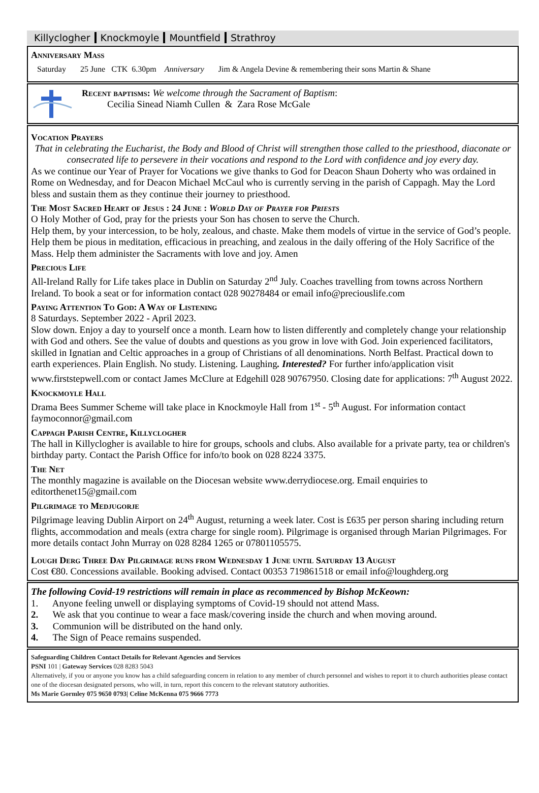Killyclogher Knockmoyle Mountfield Strathroy
Anniversary Mass
Saturday 25 June CTK 6.30pm Anniversary Jim & Angela Devine & remembering their sons Martin & Shane
Recent baptisms: We welcome through the Sacrament of Baptism:
Cecilia Sinead Niamh Cullen & Zara Rose McGale
Vocation Prayers
That in celebrating the Eucharist, the Body and Blood of Christ will strengthen those called to the priesthood, diaconate or consecrated life to persevere in their vocations and respond to the Lord with confidence and joy every day.
As we continue our Year of Prayer for Vocations we give thanks to God for Deacon Shaun Doherty who was ordained in Rome on Wednesday, and for Deacon Michael McCaul who is currently serving in the parish of Cappagh. May the Lord bless and sustain them as they continue their journey to priesthood.
The Most Sacred Heart of Jesus : 24 June : World Day of Prayer for Priests
O Holy Mother of God, pray for the priests your Son has chosen to serve the Church.
Help them, by your intercession, to be holy, zealous, and chaste. Make them models of virtue in the service of God’s people. Help them be pious in meditation, efficacious in preaching, and zealous in the daily offering of the Holy Sacrifice of the Mass. Help them administer the Sacraments with love and joy. Amen
Precious Life
All-Ireland Rally for Life takes place in Dublin on Saturday 2<sup>nd</sup> July. Coaches travelling from towns across Northern Ireland. To book a seat or for information contact 028 90278484 or email info@preciouslife.com
Paying Attention To God: A Way of Listening
8 Saturdays. September 2022 - April 2023.
Slow down. Enjoy a day to yourself once a month. Learn how to listen differently and completely change your relationship with God and others. See the value of doubts and questions as you grow in love with God. Join experienced facilitators, skilled in Ignatian and Celtic approaches in a group of Christians of all denominations. North Belfast. Practical down to earth experiences. Plain English. No study. Listening. Laughing. Interested? For further info/application visit www.firststepwell.com or contact James McClure at Edgehill 028 90767950. Closing date for applications: 7<sup>th</sup> August 2022.
Knockmoyle Hall
Drama Bees Summer Scheme will take place in Knockmoyle Hall from 1<sup>st</sup> - 5<sup>th</sup> August. For information contact faymoconnor@gmail.com
Cappagh Parish Centre, Killyclogher
The hall in Killyclogher is available to hire for groups, schools and clubs. Also available for a private party, tea or children's birthday party. Contact the Parish Office for info/to book on 028 8224 3375.
The Net
The monthly magazine is available on the Diocesan website www.derrydiocese.org. Email enquiries to editorthenet15@gmail.com
Pilgrimage to Medjugorje
Pilgrimage leaving Dublin Airport on 24<sup>th</sup> August, returning a week later. Cost is £635 per person sharing including return flights, accommodation and meals (extra charge for single room). Pilgrimage is organised through Marian Pilgrimages. For more details contact John Murray on 028 8284 1265 or 07801105575.
Lough Derg Three Day Pilgrimage runs from Wednesday 1 June until Saturday 13 August
Cost €80. Concessions available. Booking advised. Contact 00353 719861518 or email info@loughderg.org
The following Covid-19 restrictions will remain in place as recommenced by Bishop McKeown:
1. Anyone feeling unwell or displaying symptoms of Covid-19 should not attend Mass.
2. We ask that you continue to wear a face mask/covering inside the church and when moving around.
3. Communion will be distributed on the hand only.
4. The Sign of Peace remains suspended.
Safeguarding Children Contact Details for Relevant Agencies and Services
PSNI 101 | Gateway Services 028 8283 5043
Alternatively, if you or anyone you know has a child safeguarding concern in relation to any member of church personnel and wishes to report it to church authorities please contact one of the diocesan designated persons, who will, in turn, report this concern to the relevant statutory authorities.
Ms Marie Gormley 075 9650 0793| Celine McKenna 075 9666 7773